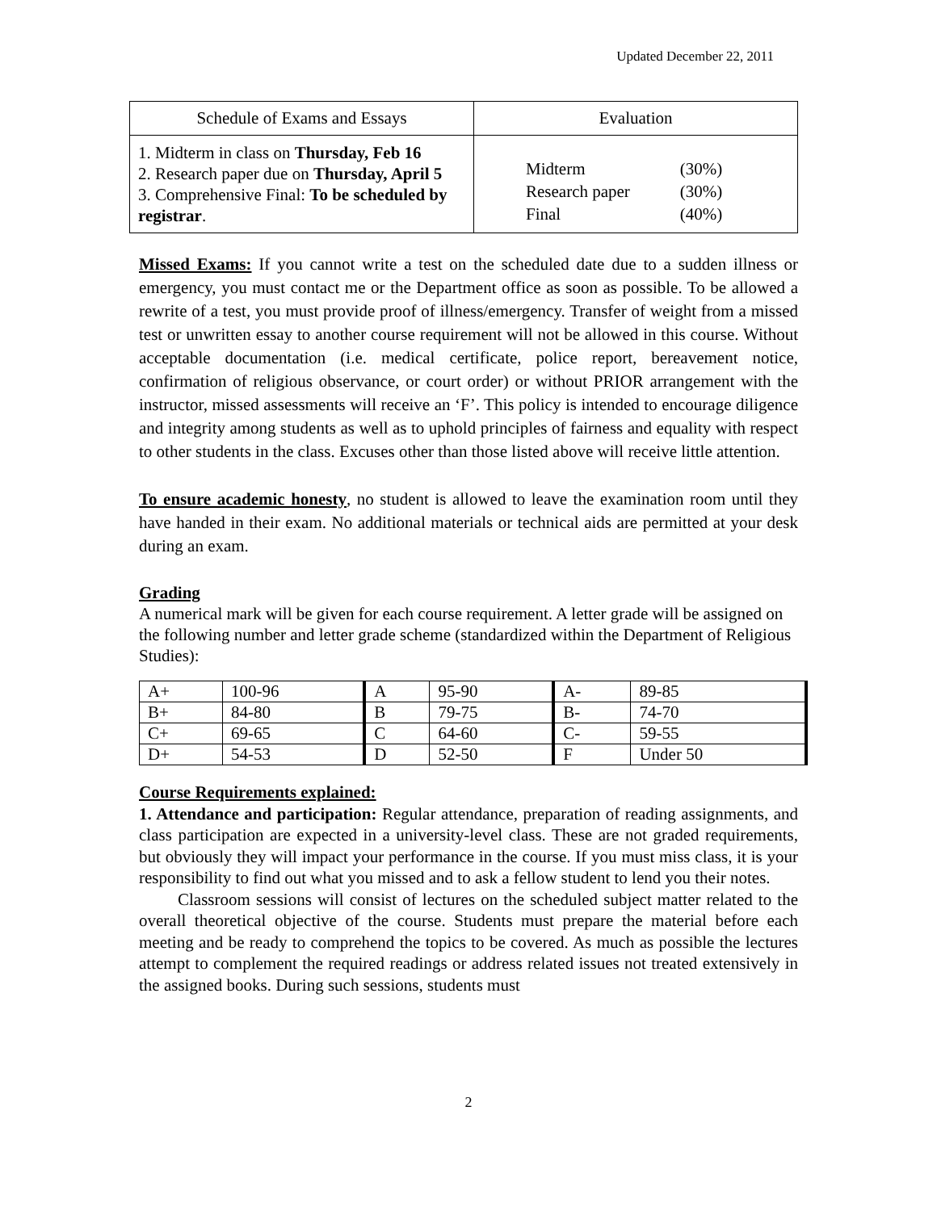Updated December 22, 2011
| Schedule of Exams and Essays | Evaluation |
| 1. Midterm in class on Thursday, Feb 16 2. Research paper due on Thursday, April 5 3. Comprehensive Final: To be scheduled by registrar . | / Midterm / (30%) / / Research paper / (30%) / / Final / (40%) / |
Missed Exams: If you cannot write a test on the scheduled date due to a sudden illness or emergency, you must contact me or the Department office as soon as possible. To be allowed a rewrite of a test, you must provide proof of illness/emergency. Transfer of weight from a missed test or unwritten essay to another course requirement will not be allowed in this course. Without acceptable documentation (i.e. medical certificate, police report, bereavement notice, confirmation of religious observance, or court order) or without PRIOR arrangement with the instructor, missed assessments will receive an ‘F’. This policy is intended to encourage diligence and integrity among students as well as to uphold principles of fairness and equality with respect to other students in the class. Excuses other than those listed above will receive little attention.
To ensure academic honesty, no student is allowed to leave the examination room until they have handed in their exam. No additional materials or technical aids are permitted at your desk during an exam.
Grading
A numerical mark will be given for each course requirement. A letter grade will be assigned on the following number and letter grade scheme (standardized within the Department of Religious Studies):
| A+ | 100-96 | A | 95-90 | A- | 89-85 |
| B+ | 84-80 | B | 79-75 | B- | 74-70 |
| C+ | 69-65 | C | 64-60 | C- | 59-55 |
| D+ | 54-53 | D | 52-50 | F | Under 50 |
Course Requirements explained:
1. Attendance and participation: Regular attendance, preparation of reading assignments, and class participation are expected in a university-level class. These are not graded requirements, but obviously they will impact your performance in the course. If you must miss class, it is your responsibility to find out what you missed and to ask a fellow student to lend you their notes.
Classroom sessions will consist of lectures on the scheduled subject matter related to the overall theoretical objective of the course. Students must prepare the material before each meeting and be ready to comprehend the topics to be covered. As much as possible the lectures attempt to complement the required readings or address related issues not treated extensively in the assigned books. During such sessions, students must
2